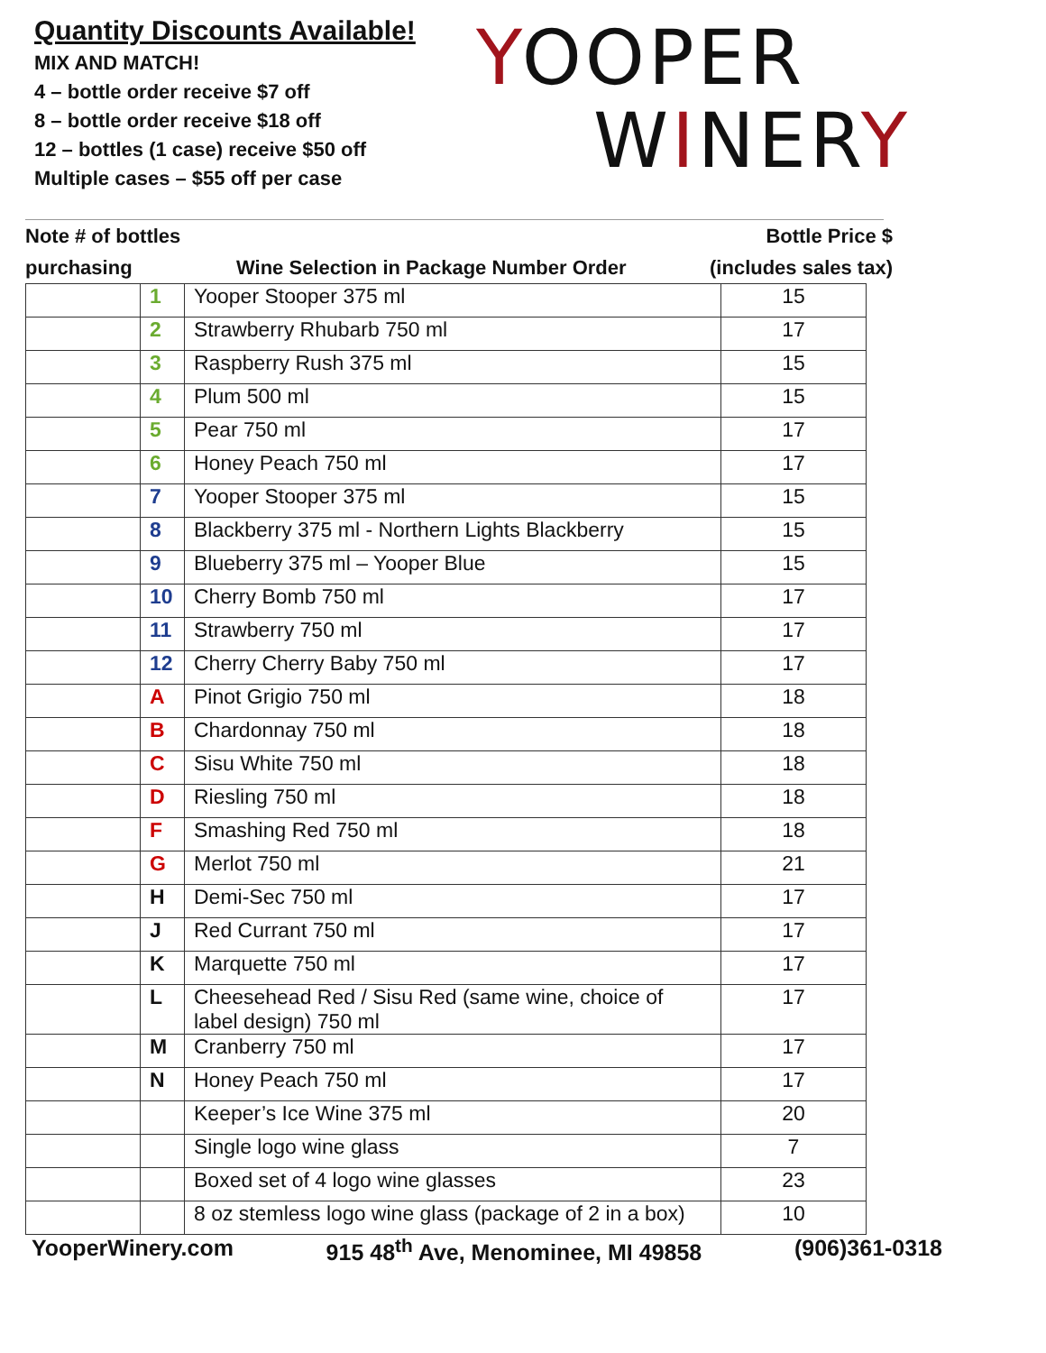Quantity Discounts Available!
MIX AND MATCH!
4 – bottle order receive $7 off
8 – bottle order receive $18 off
12 – bottles (1 case) receive $50 off
Multiple cases – $55 off per case
YOOPER
WINERY
Note # of bottles
purchasing
Wine Selection in Package Number Order
Bottle Price $
(includes sales tax)
| | 1 | Yooper Stooper 375 ml | 15 |
| | 2 | Strawberry Rhubarb 750 ml | 17 |
| | 3 | Raspberry Rush 375 ml | 15 |
| | 4 | Plum 500 ml | 15 |
| | 5 | Pear 750 ml | 17 |
| | 6 | Honey Peach 750 ml | 17 |
| | 7 | Yooper Stooper 375 ml | 15 |
| | 8 | Blackberry 375 ml - Northern Lights Blackberry | 15 |
| | 9 | Blueberry 375 ml – Yooper Blue | 15 |
| | 10 | Cherry Bomb 750 ml | 17 |
| | 11 | Strawberry 750 ml | 17 |
| | 12 | Cherry Cherry Baby 750 ml | 17 |
| | A | Pinot Grigio 750 ml | 18 |
| | B | Chardonnay 750 ml | 18 |
| | C | Sisu White 750 ml | 18 |
| | D | Riesling 750 ml | 18 |
| | F | Smashing Red 750 ml | 18 |
| | G | Merlot 750 ml | 21 |
| | H | Demi-Sec 750 ml | 17 |
| | J | Red Currant 750 ml | 17 |
| | K | Marquette 750 ml | 17 |
| | L | Cheesehead Red / Sisu Red (same wine, choice of label design) 750 ml | 17 |
| | M | Cranberry 750 ml | 17 |
| | N | Honey Peach 750 ml | 17 |
| | | Keeper’s Ice Wine 375 ml | 20 |
| | | Single logo wine glass | 7 |
| | | Boxed set of 4 logo wine glasses | 23 |
| | | 8 oz stemless logo wine glass (package of 2 in a box) | 10 |
YooperWinery.com 915 48<sup>th</sup> Ave, Menominee, MI 49858 (906)361-0318